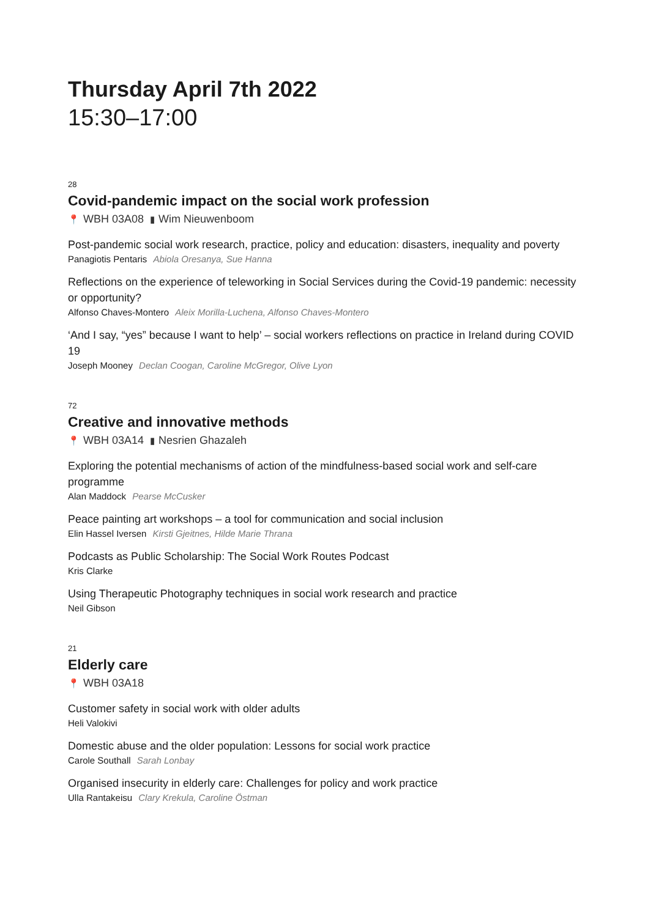Thursday April 7th 2022
15:30–17:00
28
Covid-pandemic impact on the social work profession
📍 WBH 03A08 ▮ Wim Nieuwenboom
Post-pandemic social work research, practice, policy and education: disasters, inequality and poverty
Panagiotis Pentaris Abiola Oresanya, Sue Hanna
Reflections on the experience of teleworking in Social Services during the Covid-19 pandemic: necessity or opportunity?
Alfonso Chaves-Montero Aleix Morilla-Luchena, Alfonso Chaves-Montero
‘And I say, “yes” because I want to help’ – social workers reflections on practice in Ireland during COVID 19
Joseph Mooney Declan Coogan, Caroline McGregor, Olive Lyon
72
Creative and innovative methods
📍 WBH 03A14 ▮ Nesrien Ghazaleh
Exploring the potential mechanisms of action of the mindfulness-based social work and self-care programme
Alan Maddock Pearse McCusker
Peace painting art workshops – a tool for communication and social inclusion
Elin Hassel Iversen Kirsti Gjeitnes, Hilde Marie Thrana
Podcasts as Public Scholarship: The Social Work Routes Podcast
Kris Clarke
Using Therapeutic Photography techniques in social work research and practice
Neil Gibson
21
Elderly care
📍 WBH 03A18
Customer safety in social work with older adults
Heli Valokivi
Domestic abuse and the older population: Lessons for social work practice
Carole Southall Sarah Lonbay
Organised insecurity in elderly care: Challenges for policy and work practice
Ulla Rantakeisu Clary Krekula, Caroline Östman